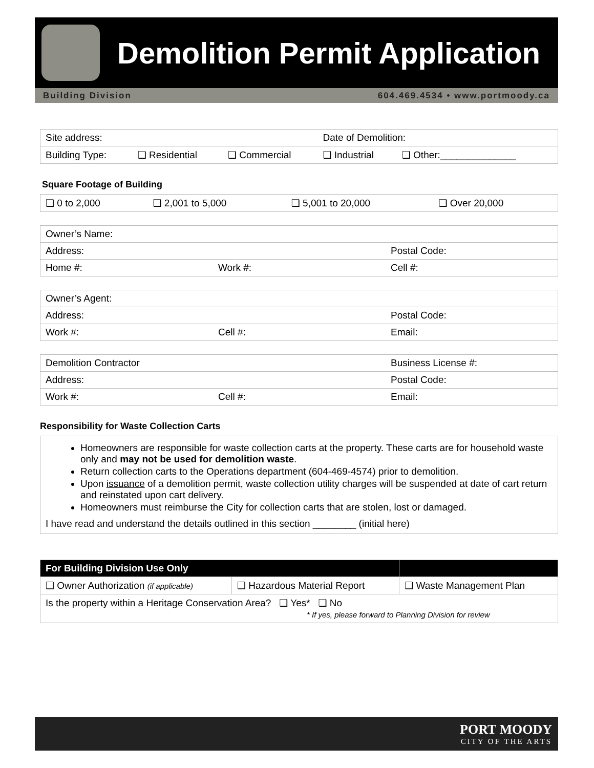Demolition Permit Application
Building Division 604.469.4534 • www.portmoody.ca
| Site address: | | | Date of Demolition: | |
| Building Type: | ❑ Residential | ❑ Commercial | ❑ Industrial | ❑ Other:______________ |
Square Footage of Building
| ❑ 0 to 2,000 | ❑ 2,001 to 5,000 | ❑ 5,001 to 20,000 | ❑ Over 20,000 |
| Owner’s Name: | | |
| Address: | | Postal Code: |
| Home #: | Work #: | Cell #: |
| Owner’s Agent: | | |
| Address: | | Postal Code: |
| Work #: | Cell #: | Email: |
| Demolition Contractor | | Business License #: |
| Address: | | Postal Code: |
| Work #: | Cell #: | Email: |
Responsibility for Waste Collection Carts
Homeowners are responsible for waste collection carts at the property. These carts are for household waste only and may not be used for demolition waste.
Return collection carts to the Operations department (604-469-4574) prior to demolition.
Upon issuance of a demolition permit, waste collection utility charges will be suspended at date of cart return and reinstated upon cart delivery.
Homeowners must reimburse the City for collection carts that are stolen, lost or damaged.
I have read and understand the details outlined in this section ________ (initial here)
| For Building Division Use Only | | |
| ❑ Owner Authorization (if applicable) | ❑ Hazardous Material Report | ❑ Waste Management Plan |
| Is the property within a Heritage Conservation Area? ❑ Yes* ❑ No * If yes, please forward to Planning Division for review | | |
PORT MOODY
CITY OF THE ARTS